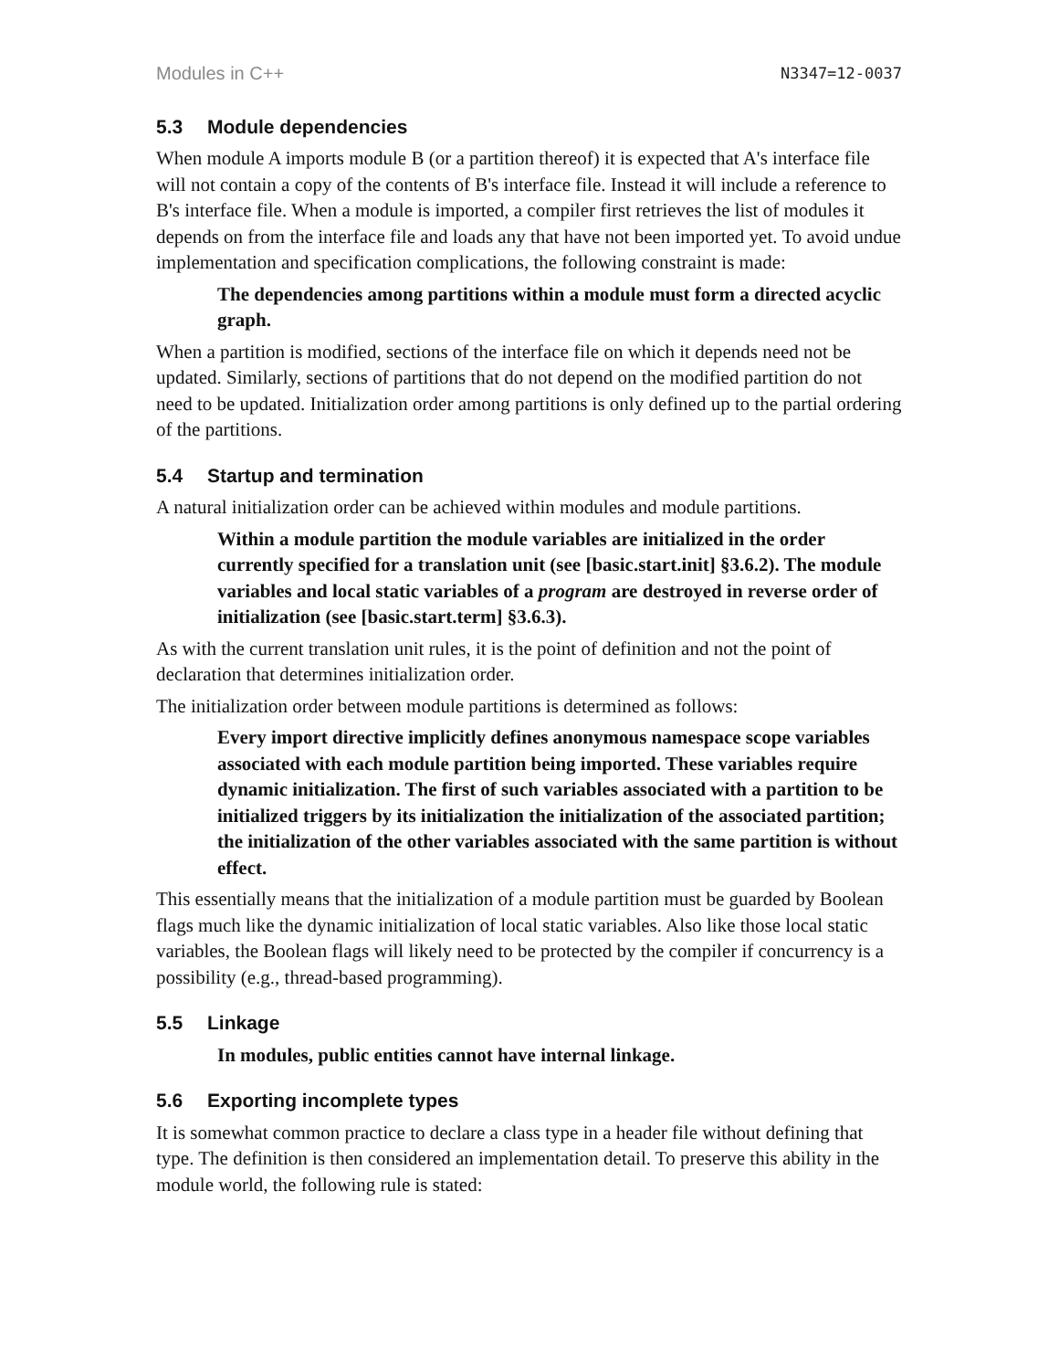Modules in C++ N3347=12-0037
5.3 Module dependencies
When module A imports module B (or a partition thereof) it is expected that A's interface file will not contain a copy of the contents of B's interface file. Instead it will include a reference to B's interface file. When a module is imported, a compiler first retrieves the list of modules it depends on from the interface file and loads any that have not been imported yet. To avoid undue implementation and specification complications, the following constraint is made:
The dependencies among partitions within a module must form a directed acyclic graph.
When a partition is modified, sections of the interface file on which it depends need not be updated. Similarly, sections of partitions that do not depend on the modified partition do not need to be updated. Initialization order among partitions is only defined up to the partial ordering of the partitions.
5.4 Startup and termination
A natural initialization order can be achieved within modules and module partitions.
Within a module partition the module variables are initialized in the order currently specified for a translation unit (see [basic.start.init] §3.6.2). The module variables and local static variables of a program are destroyed in reverse order of initialization (see [basic.start.term] §3.6.3).
As with the current translation unit rules, it is the point of definition and not the point of declaration that determines initialization order.
The initialization order between module partitions is determined as follows:
Every import directive implicitly defines anonymous namespace scope variables associated with each module partition being imported. These variables require dynamic initialization. The first of such variables associated with a partition to be initialized triggers by its initialization the initialization of the associated partition; the initialization of the other variables associated with the same partition is without effect.
This essentially means that the initialization of a module partition must be guarded by Boolean flags much like the dynamic initialization of local static variables. Also like those local static variables, the Boolean flags will likely need to be protected by the compiler if concurrency is a possibility (e.g., thread-based programming).
5.5 Linkage
In modules, public entities cannot have internal linkage.
5.6 Exporting incomplete types
It is somewhat common practice to declare a class type in a header file without defining that type. The definition is then considered an implementation detail. To preserve this ability in the module world, the following rule is stated: